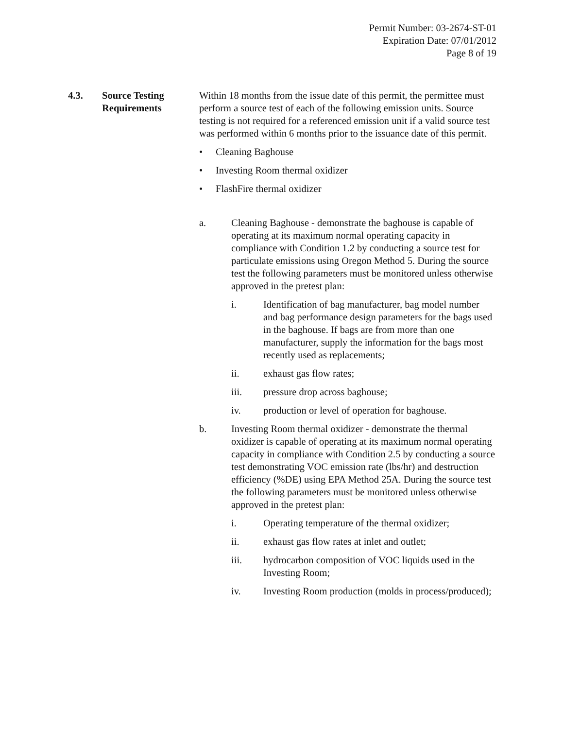Permit Number: 03-2674-ST-01
Expiration Date: 07/01/2012
Page 8 of 19
4.3. Source Testing
Requirements
Within 18 months from the issue date of this permit, the permittee must perform a source test of each of the following emission units. Source testing is not required for a referenced emission unit if a valid source test was performed within 6 months prior to the issuance date of this permit.
• Cleaning Baghouse
• Investing Room thermal oxidizer
• FlashFire thermal oxidizer
a. Cleaning Baghouse - demonstrate the baghouse is capable of operating at its maximum normal operating capacity in compliance with Condition 1.2 by conducting a source test for particulate emissions using Oregon Method 5. During the source test the following parameters must be monitored unless otherwise approved in the pretest plan:
i. Identification of bag manufacturer, bag model number and bag performance design parameters for the bags used in the baghouse. If bags are from more than one manufacturer, supply the information for the bags most recently used as replacements;
ii. exhaust gas flow rates;
iii. pressure drop across baghouse;
iv. production or level of operation for baghouse.
b. Investing Room thermal oxidizer - demonstrate the thermal oxidizer is capable of operating at its maximum normal operating capacity in compliance with Condition 2.5 by conducting a source test demonstrating VOC emission rate (lbs/hr) and destruction efficiency (%DE) using EPA Method 25A. During the source test the following parameters must be monitored unless otherwise approved in the pretest plan:
i. Operating temperature of the thermal oxidizer;
ii. exhaust gas flow rates at inlet and outlet;
iii. hydrocarbon composition of VOC liquids used in the Investing Room;
iv. Investing Room production (molds in process/produced);